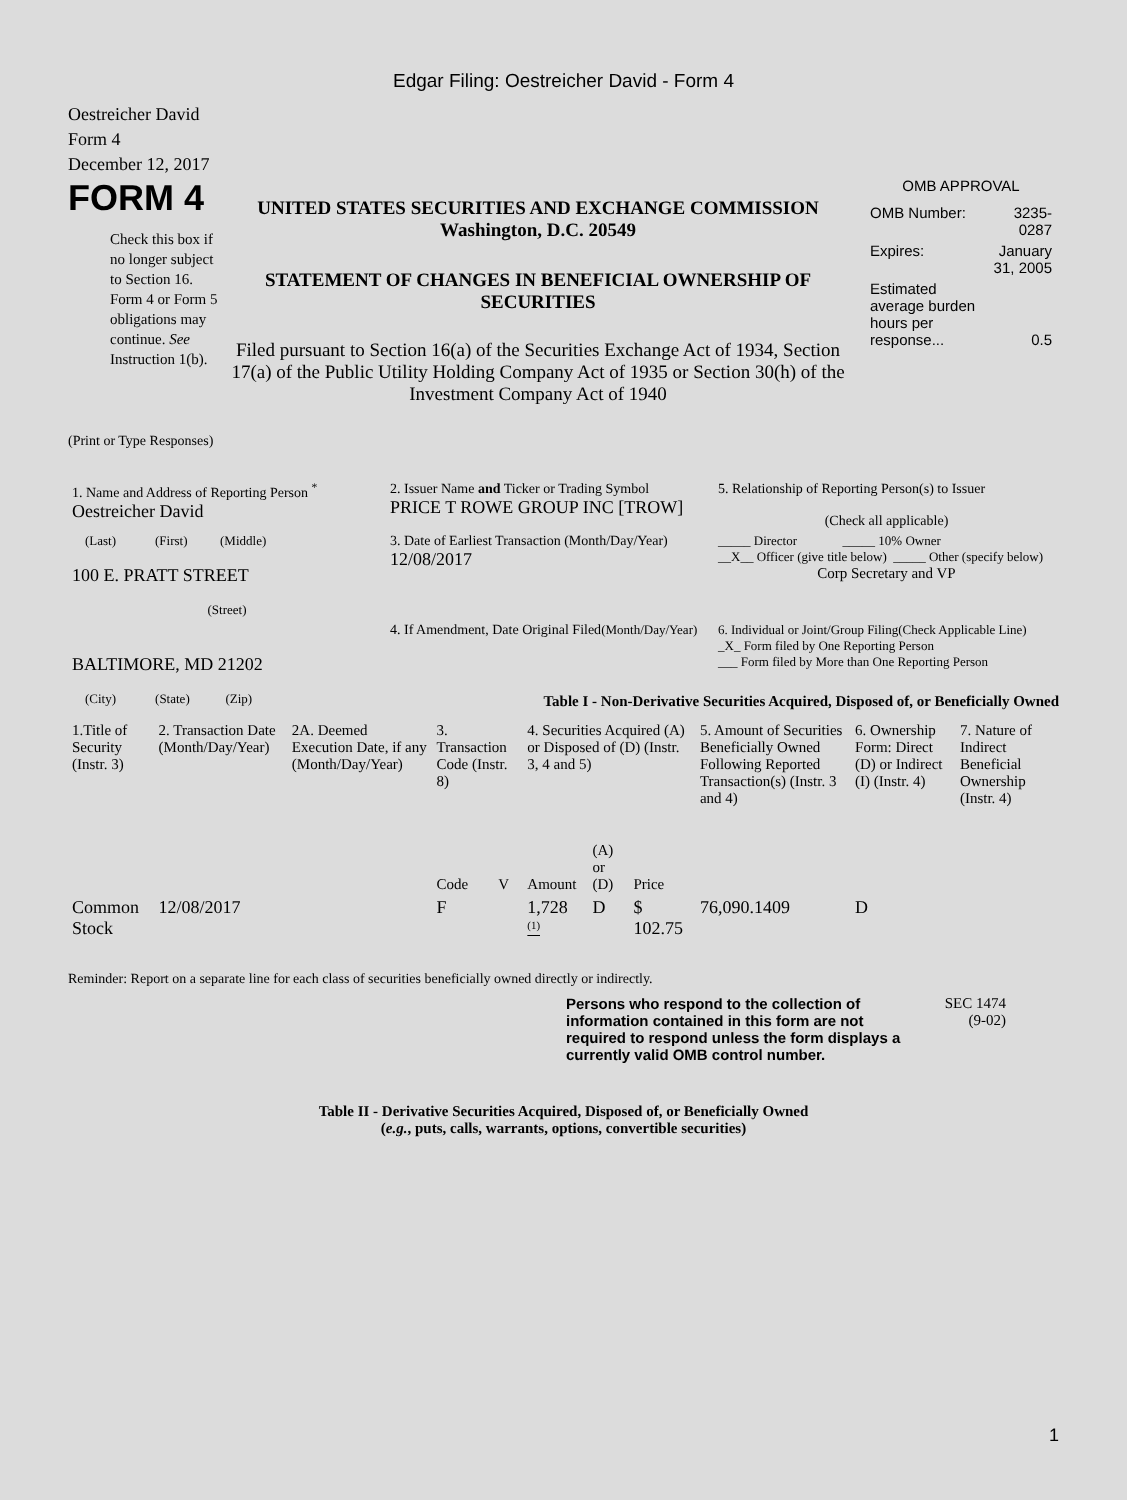Edgar Filing: Oestreicher David - Form 4
Oestreicher David
Form 4
December 12, 2017
FORM 4
Check this box if no longer subject to Section 16. Form 4 or Form 5 obligations may continue. See Instruction 1(b).
UNITED STATES SECURITIES AND EXCHANGE COMMISSION
Washington, D.C. 20549
STATEMENT OF CHANGES IN BENEFICIAL OWNERSHIP OF SECURITIES
Filed pursuant to Section 16(a) of the Securities Exchange Act of 1934, Section 17(a) of the Public Utility Holding Company Act of 1935 or Section 30(h) of the Investment Company Act of 1940
OMB APPROVAL
| OMB Number: | 3235-0287 |
| Expires: | January 31, 2005 |
| Estimated average burden hours per response... | 0.5 |
(Print or Type Responses)
| 1. Name and Address of Reporting Person <sup>*</sup> Oestreicher David | 2. Issuer Name and Ticker or Trading Symbol PRICE T ROWE GROUP INC [TROW] | 5. Relationship of Reporting Person(s) to Issuer (Check all applicable) |
| (Last) (First) (Middle) 100 E. PRATT STREET (Street) | 3. Date of Earliest Transaction (Month/Day/Year) 12/08/2017 | _____ Director _____ 10% Owner __X__ Officer (give title below) _____ Other (specify below) Corp Secretary and VP |
| BALTIMORE, MD 21202 (City) (State) (Zip) | 4. If Amendment, Date Original Filed (Month/Day/Year) | 6. Individual or Joint/Group Filing(Check Applicable Line) _X_ Form filed by One Reporting Person ___ Form filed by More than One Reporting Person |
Table I - Non-Derivative Securities Acquired, Disposed of, or Beneficially Owned
| 1.Title of Security (Instr. 3) | 2. Transaction Date (Month/Day/Year) | 2A. Deemed Execution Date, if any (Month/Day/Year) | 3. Transaction Code (Instr. 8) | | 4. Securities Acquired (A) or Disposed of (D) (Instr. 3, 4 and 5) | | | 5. Amount of Securities Beneficially Owned Following Reported Transaction(s) (Instr. 3 and 4) | 6. Ownership Form: Direct (D) or Indirect (I) (Instr. 4) | 7. Nature of Indirect Beneficial Ownership (Instr. 4) |
| --- | --- | --- | --- | --- | --- | --- | --- | --- | --- | --- |
| | | | Code | V | Amount | (A) or (D) | Price | | | |
| Common Stock | 12/08/2017 | | F | | 1,728 <sup>(1)</sup> | D | $ 102.75 | 76,090.1409 | D | |
Reminder: Report on a separate line for each class of securities beneficially owned directly or indirectly.
Persons who respond to the collection of information contained in this form are not required to respond unless the form displays a currently valid OMB control number.
SEC 1474
(9-02)
Table II - Derivative Securities Acquired, Disposed of, or Beneficially Owned
(e.g., puts, calls, warrants, options, convertible securities)
1